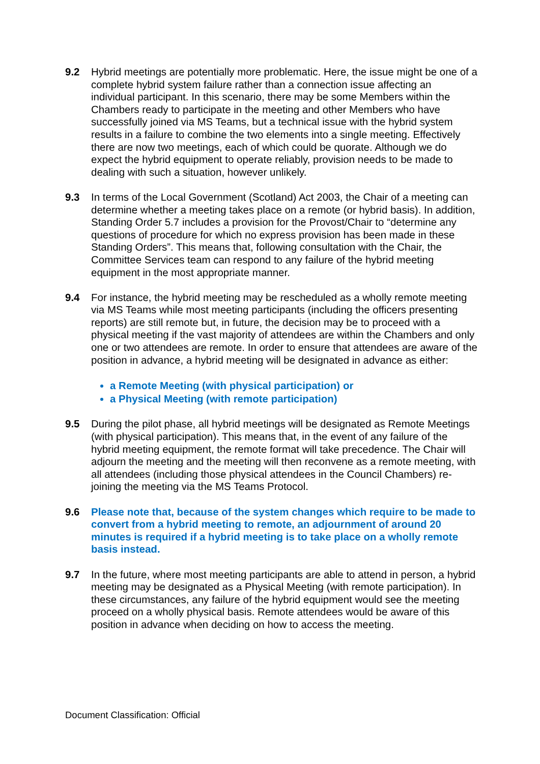9.2 Hybrid meetings are potentially more problematic. Here, the issue might be one of a complete hybrid system failure rather than a connection issue affecting an individual participant. In this scenario, there may be some Members within the Chambers ready to participate in the meeting and other Members who have successfully joined via MS Teams, but a technical issue with the hybrid system results in a failure to combine the two elements into a single meeting. Effectively there are now two meetings, each of which could be quorate. Although we do expect the hybrid equipment to operate reliably, provision needs to be made to dealing with such a situation, however unlikely.
9.3 In terms of the Local Government (Scotland) Act 2003, the Chair of a meeting can determine whether a meeting takes place on a remote (or hybrid basis). In addition, Standing Order 5.7 includes a provision for the Provost/Chair to “determine any questions of procedure for which no express provision has been made in these Standing Orders”. This means that, following consultation with the Chair, the Committee Services team can respond to any failure of the hybrid meeting equipment in the most appropriate manner.
9.4 For instance, the hybrid meeting may be rescheduled as a wholly remote meeting via MS Teams while most meeting participants (including the officers presenting reports) are still remote but, in future, the decision may be to proceed with a physical meeting if the vast majority of attendees are within the Chambers and only one or two attendees are remote. In order to ensure that attendees are aware of the position in advance, a hybrid meeting will be designated in advance as either:
a Remote Meeting (with physical participation) or
a Physical Meeting (with remote participation)
9.5 During the pilot phase, all hybrid meetings will be designated as Remote Meetings (with physical participation). This means that, in the event of any failure of the hybrid meeting equipment, the remote format will take precedence. The Chair will adjourn the meeting and the meeting will then reconvene as a remote meeting, with all attendees (including those physical attendees in the Council Chambers) re-joining the meeting via the MS Teams Protocol.
9.6 Please note that, because of the system changes which require to be made to convert from a hybrid meeting to remote, an adjournment of around 20 minutes is required if a hybrid meeting is to take place on a wholly remote basis instead.
9.7 In the future, where most meeting participants are able to attend in person, a hybrid meeting may be designated as a Physical Meeting (with remote participation). In these circumstances, any failure of the hybrid equipment would see the meeting proceed on a wholly physical basis. Remote attendees would be aware of this position in advance when deciding on how to access the meeting.
Document Classification: Official